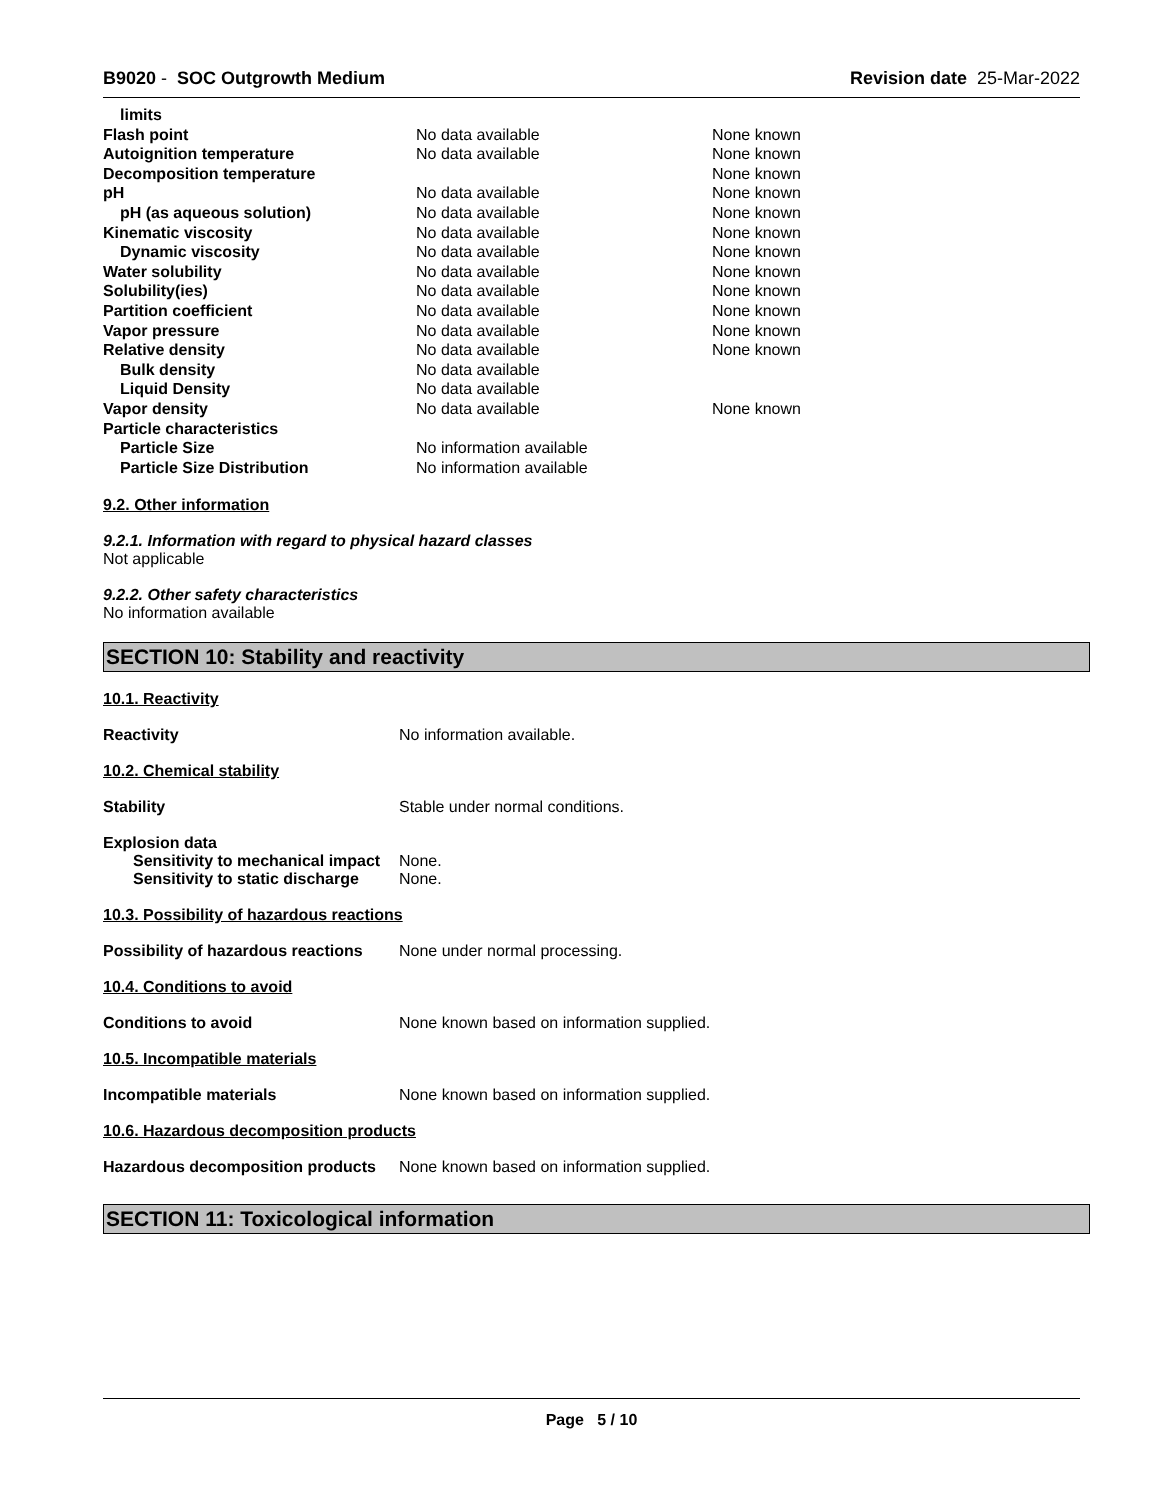B9020 - SOC Outgrowth Medium Revision date 25-Mar-2022
| limits | | |
| Flash point | No data available | None known |
| Autoignition temperature | No data available | None known |
| Decomposition temperature | | None known |
| pH | No data available | None known |
| pH (as aqueous solution) | No data available | None known |
| Kinematic viscosity | No data available | None known |
| Dynamic viscosity | No data available | None known |
| Water solubility | No data available | None known |
| Solubility(ies) | No data available | None known |
| Partition coefficient | No data available | None known |
| Vapor pressure | No data available | None known |
| Relative density | No data available | None known |
| Bulk density | No data available | |
| Liquid Density | No data available | |
| Vapor density | No data available | None known |
| Particle characteristics | | |
| Particle Size | No information available | |
| Particle Size Distribution | No information available | |
9.2. Other information
9.2.1. Information with regard to physical hazard classes
Not applicable
9.2.2. Other safety characteristics
No information available
SECTION 10: Stability and reactivity
10.1. Reactivity
Reactivity No information available.
10.2. Chemical stability
Stability Stable under normal conditions.
Explosion data
Sensitivity to mechanical impact None.
Sensitivity to static discharge None.
10.3. Possibility of hazardous reactions
Possibility of hazardous reactions None under normal processing.
10.4. Conditions to avoid
Conditions to avoid None known based on information supplied.
10.5. Incompatible materials
Incompatible materials None known based on information supplied.
10.6. Hazardous decomposition products
Hazardous decomposition products None known based on information supplied.
SECTION 11: Toxicological information
Page 5 / 10